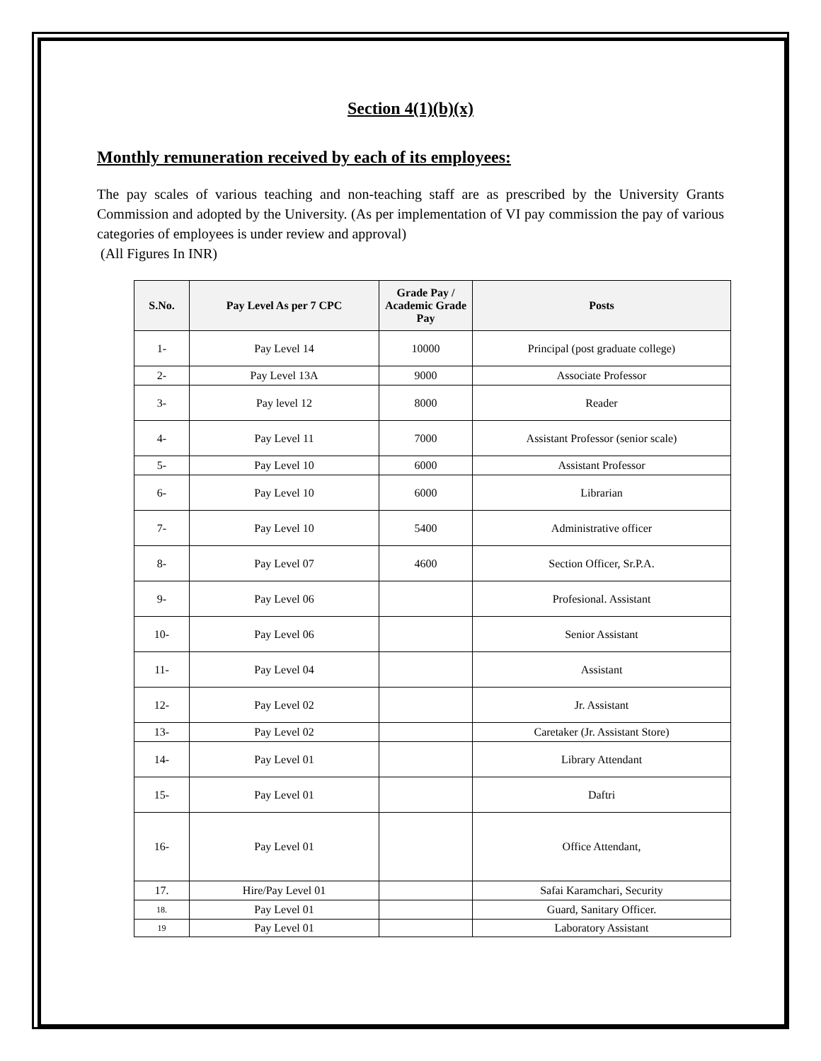Section 4(1)(b)(x)
Monthly remuneration received by each of its employees:
The pay scales of various teaching and non-teaching staff are as prescribed by the University Grants Commission and adopted by the University. (As per implementation of VI pay commission the pay of various categories of employees is under review and approval)
(All Figures In INR)
| S.No. | Pay Level As per 7 CPC | Grade Pay / Academic Grade Pay | Posts |
| --- | --- | --- | --- |
| 1- | Pay Level 14 | 10000 | Principal (post graduate college) |
| 2- | Pay Level 13A | 9000 | Associate Professor |
| 3- | Pay level 12 | 8000 | Reader |
| 4- | Pay Level 11 | 7000 | Assistant Professor (senior scale) |
| 5- | Pay Level 10 | 6000 | Assistant Professor |
| 6- | Pay Level 10 | 6000 | Librarian |
| 7- | Pay Level 10 | 5400 | Administrative officer |
| 8- | Pay Level 07 | 4600 | Section Officer, Sr.P.A. |
| 9- | Pay Level 06 | | Profesional. Assistant |
| 10- | Pay Level 06 | | Senior Assistant |
| 11- | Pay Level 04 | | Assistant |
| 12- | Pay Level 02 | | Jr. Assistant |
| 13- | Pay Level 02 | | Caretaker (Jr. Assistant Store) |
| 14- | Pay Level 01 | | Library Attendant |
| 15- | Pay Level 01 | | Daftri |
| 16- | Pay Level 01 | | Office Attendant, |
| 17. | Hire/Pay Level 01 | | Safai Karamchari, Security |
| 18. | Pay Level 01 | | Guard, Sanitary Officer. |
| 19 | Pay Level 01 | | Laboratory Assistant |